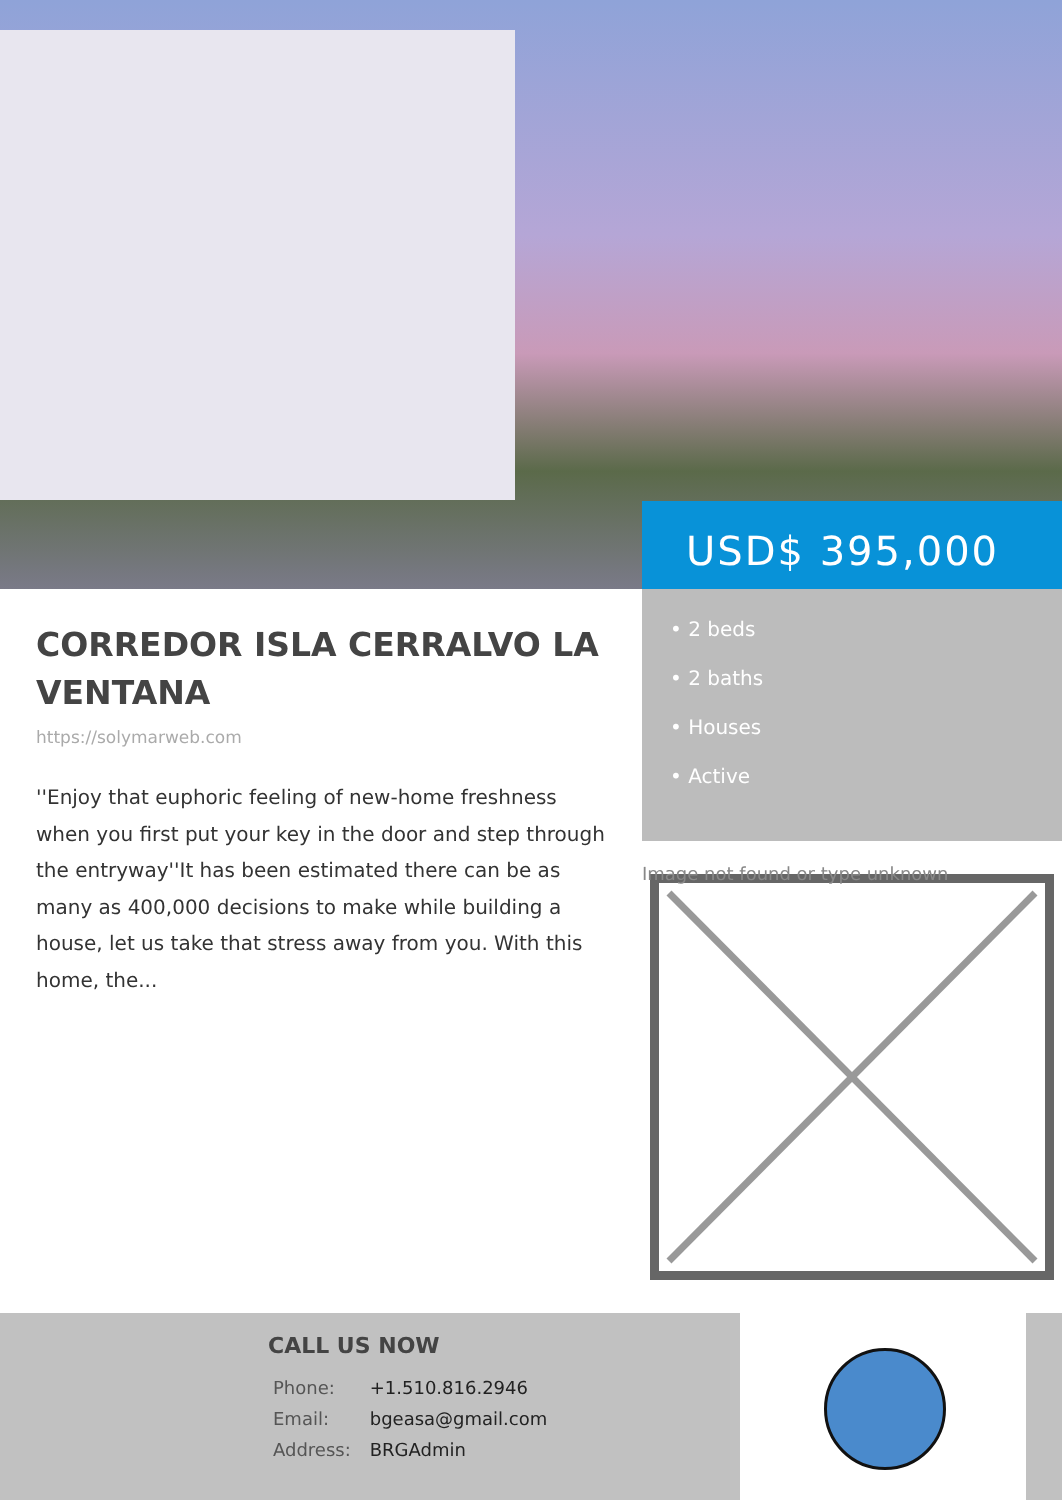CORREDOR ISLA CERRALVO LA VENTANA
https://solymarweb.com
''Enjoy that euphoric feeling of new-home freshness when you first put your key in the door and step through the entryway''It has been estimated there can be as many as 400,000 decisions to make while building a house, let us take that stress away from you. With this home, the...
USD$ 395,000
• 2 beds
• 2 baths
• Houses
• Active
Image not found or type unknown
CALL US NOW
| Phone: | +1.510.816.2946 |
| Email: | bgeasa@gmail.com |
| Address: | BRGAdmin |